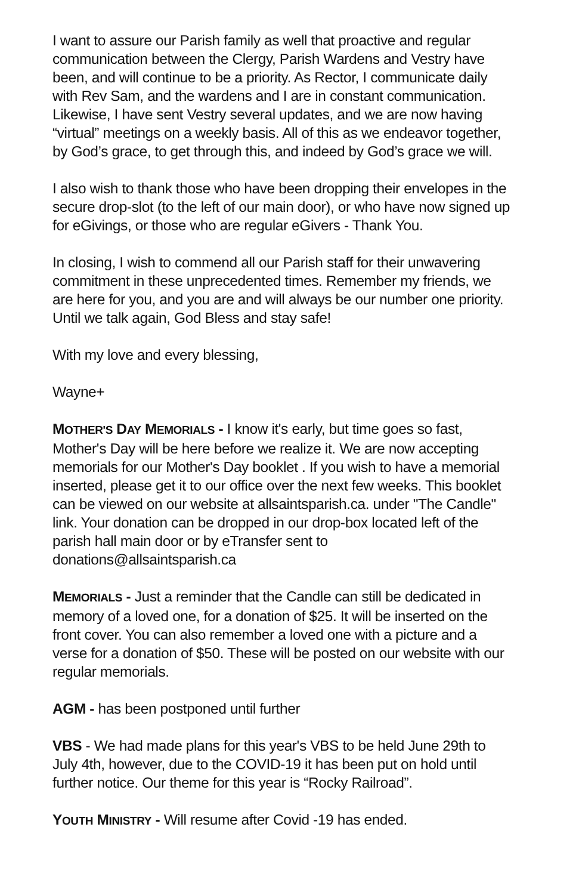I want to assure our Parish family as well that proactive and regular communication between the Clergy, Parish Wardens and Vestry have been, and will continue to be a priority. As Rector, I communicate daily with Rev Sam, and the wardens and I are in constant communication. Likewise, I have sent Vestry several updates, and we are now having “virtual” meetings on a weekly basis. All of this as we endeavor together, by God’s grace, to get through this, and indeed by God’s grace we will.
I also wish to thank those who have been dropping their envelopes in the secure drop-slot (to the left of our main door), or who have now signed up for eGivings, or those who are regular eGivers - Thank You.
In closing, I wish to commend all our Parish staff for their unwavering commitment in these unprecedented times. Remember my friends, we are here for you, and you are and will always be our number one priority. Until we talk again, God Bless and stay safe!
With my love and every blessing,
Wayne+
MOTHER'S DAY MEMORIALS - I know it's early, but time goes so fast, Mother's Day will be here before we realize it. We are now accepting memorials for our Mother's Day booklet . If you wish to have a memorial inserted, please get it to our office over the next few weeks. This booklet can be viewed on our website at allsaintsparish.ca. under "The Candle" link. Your donation can be dropped in our drop-box located left of the parish hall main door or by eTransfer sent to donations@allsaintsparish.ca
MEMORIALS - Just a reminder that the Candle can still be dedicated in memory of a loved one, for a donation of $25. It will be inserted on the front cover. You can also remember a loved one with a picture and a verse for a donation of $50. These will be posted on our website with our regular memorials.
AGM - has been postponed until further
VBS - We had made plans for this year's VBS to be held June 29th to July 4th, however, due to the COVID-19 it has been put on hold until further notice. Our theme for this year is “Rocky Railroad”.
YOUTH MINISTRY - Will resume after Covid -19 has ended.